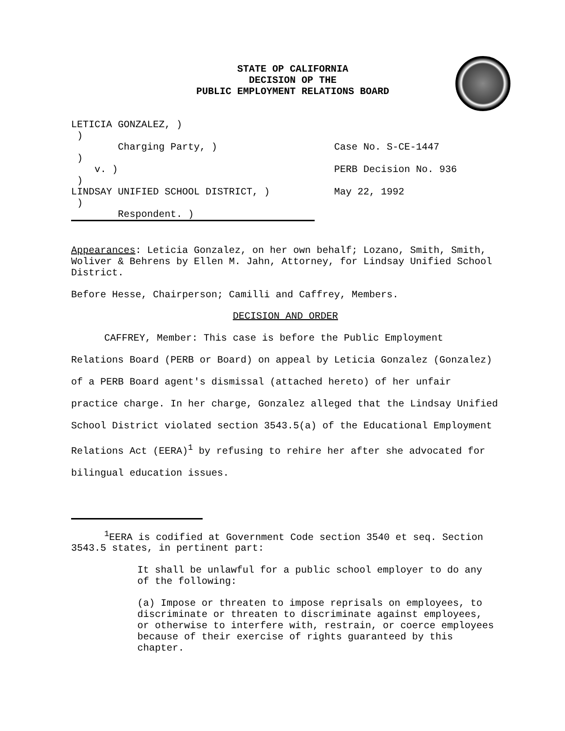STATE OP CALIFORNIA
DECISION OP THE
PUBLIC EMPLOYMENT RELATIONS BOARD
LETICIA GONZALEZ, )
)
Charging Party, )
)
v. )
)
LINDSAY UNIFIED SCHOOL DISTRICT, )
)
Respondent. )
Case No. S-CE-1447
PERB Decision No. 936
May 22, 1992
Appearances: Leticia Gonzalez, on her own behalf; Lozano, Smith, Smith, Woliver & Behrens by Ellen M. Jahn, Attorney, for Lindsay Unified School District.
Before Hesse, Chairperson; Camilli and Caffrey, Members.
DECISION AND ORDER
CAFFREY, Member: This case is before the Public Employment Relations Board (PERB or Board) on appeal by Leticia Gonzalez (Gonzalez) of a PERB Board agent's dismissal (attached hereto) of her unfair practice charge. In her charge, Gonzalez alleged that the Lindsay Unified School District violated section 3543.5(a) of the Educational Employment Relations Act (EERA)<sup>1</sup> by refusing to rehire her after she advocated for bilingual education issues.
<sup>1</sup> EERA is codified at Government Code section 3540 et seq. Section 3543.5 states, in pertinent part:
It shall be unlawful for a public school employer to do any of the following:
(a) Impose or threaten to impose reprisals on employees, to discriminate or threaten to discriminate against employees, or otherwise to interfere with, restrain, or coerce employees because of their exercise of rights guaranteed by this chapter.